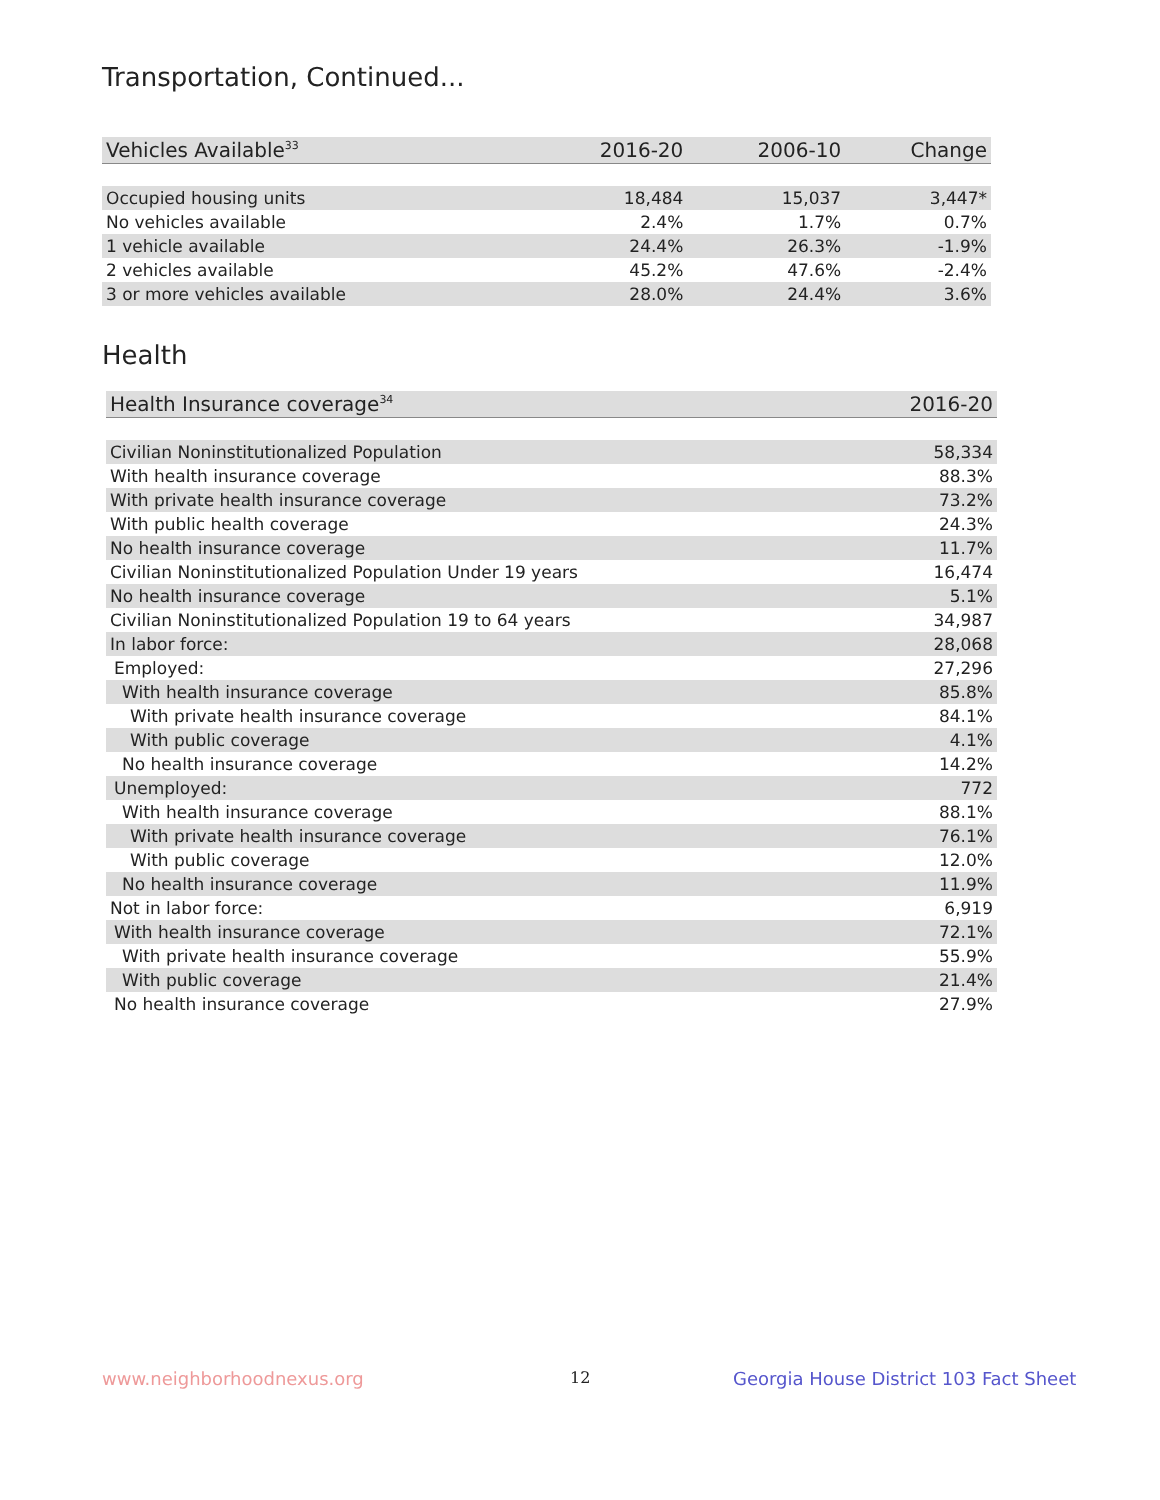Transportation, Continued...
| Vehicles Available<sup>33</sup> | 2016-20 | 2006-10 | Change |
| --- | --- | --- | --- |
| Occupied housing units | 18,484 | 15,037 | 3,447* |
| No vehicles available | 2.4% | 1.7% | 0.7% |
| 1 vehicle available | 24.4% | 26.3% | -1.9% |
| 2 vehicles available | 45.2% | 47.6% | -2.4% |
| 3 or more vehicles available | 28.0% | 24.4% | 3.6% |
Health
| Health Insurance coverage<sup>34</sup> | 2016-20 |
| --- | --- |
| Civilian Noninstitutionalized Population | 58,334 |
| With health insurance coverage | 88.3% |
| With private health insurance coverage | 73.2% |
| With public health coverage | 24.3% |
| No health insurance coverage | 11.7% |
| Civilian Noninstitutionalized Population Under 19 years | 16,474 |
| No health insurance coverage | 5.1% |
| Civilian Noninstitutionalized Population 19 to 64 years | 34,987 |
| In labor force: | 28,068 |
| Employed: | 27,296 |
| With health insurance coverage | 85.8% |
| With private health insurance coverage | 84.1% |
| With public coverage | 4.1% |
| No health insurance coverage | 14.2% |
| Unemployed: | 772 |
| With health insurance coverage | 88.1% |
| With private health insurance coverage | 76.1% |
| With public coverage | 12.0% |
| No health insurance coverage | 11.9% |
| Not in labor force: | 6,919 |
| With health insurance coverage | 72.1% |
| With private health insurance coverage | 55.9% |
| With public coverage | 21.4% |
| No health insurance coverage | 27.9% |
www.neighborhoodnexus.org 12
Georgia House District 103 Fact Sheet